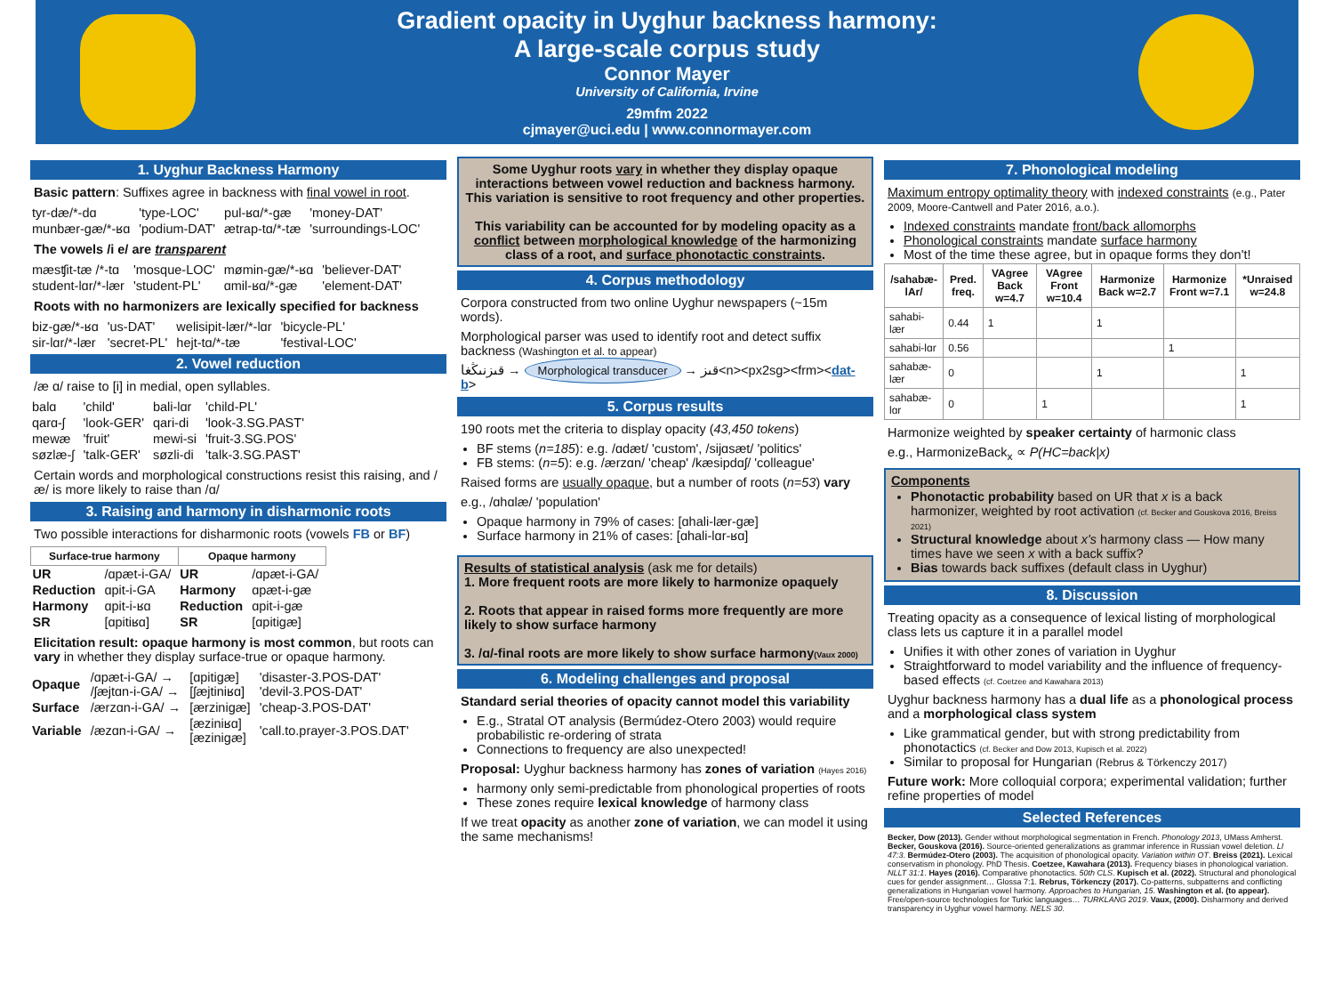Gradient opacity in Uyghur backness harmony:
A large-scale corpus study
Connor Mayer
University of California, Irvine
29mfm 2022
cjmayer@uci.edu | www.connormayer.com
1. Uyghur Backness Harmony
Basic pattern: Suffixes agree in backness with final vowel in root.
| tyr-dæ/*-dɑ | 'type-LOC' | pul-ʁɑ/*-gæ | 'money-DAT' |
| munbær-gæ/*-ʁɑ | 'podium-DAT' | ætrap-tɑ/*-tæ | 'surroundings-LOC' |
The vowels /i e/ are transparent
| mæsʧit-tæ /*-tɑ | 'mosque-LOC' | mømin-gæ/*-ʁɑ | 'believer-DAT' |
| student-lɑr/*-lær | 'student-PL' | ɑmil-ʁɑ/*-gæ | 'element-DAT' |
Roots with no harmonizers are lexically specified for backness
| biz-gæ/*-ʁɑ | 'us-DAT' | welisipit-lær/*-lɑr | 'bicycle-PL' |
| sir-lɑr/*-lær | 'secret-PL' | hejt-tɑ/*-tæ | 'festival-LOC' |
2. Vowel reduction
/æ ɑ/ raise to [i] in medial, open syllables.
| balɑ | 'child' | bali-lɑr | 'child-PL' |
| qarɑ-ʃ | 'look-GER' | qari-di | 'look-3.SG.PAST' |
| mewæ | 'fruit' | mewi-si | 'fruit-3.SG.POS' |
| søzlæ-ʃ | 'talk-GER' | søzli-di | 'talk-3.SG.PAST' |
Certain words and morphological constructions resist this raising, and /æ/ is more likely to raise than /ɑ/
3. Raising and harmony in disharmonic roots
Two possible interactions for disharmonic roots (vowels FB or BF)
| Surface-true harmony | | Opaque harmony | |
| --- | --- | --- | --- |
| UR | /ɑpæt-i-GA/ | UR | /ɑpæt-i-GA/ |
| Reduction | ɑpit-i-GA | Harmony | ɑpæt-i-gæ |
| Harmony | ɑpit-i-ʁɑ | Reduction | ɑpit-i-gæ |
| SR | [ɑpitiʁɑ] | SR | [ɑpitigæ] |
Elicitation result: opaque harmony is most common, but roots can vary in whether they display surface-true or opaque harmony.
| Opaque | /ɑpæt-i-GA/ → /ʃæjtɑn-i-GA/ → | [ɑpitigæ] [ʃæjtiniʁɑ] | 'disaster-3.POS-DAT' 'devil-3.POS-DAT' |
| Surface | /ærzɑn-i-GA/ → | [ærzinigæ] | 'cheap-3.POS-DAT' |
| Variable | /æzɑn-i-GA/ → | [æziniʁɑ] [æzinigæ] | 'call.to.prayer-3.POS.DAT' |
Some Uyghur roots vary in whether they display opaque interactions between vowel reduction and backness harmony. This variation is sensitive to root frequency and other properties.
This variability can be accounted for by modeling opacity as a conflict between morphological knowledge of the harmonizing class of a root, and surface phonotactic constraints.
4. Corpus methodology
Corpora constructed from two online Uyghur newspapers (~15m words).
Morphological parser was used to identify root and detect suffix backness (Washington et al. to appear)
قىزنىڭغا → Morphological transducer → قىز<n><px2sg><frm><dat-b>
5. Corpus results
190 roots met the criteria to display opacity (43,450 tokens)
BF stems (n=185): e.g. /ɑdæt/ 'custom', /sijɑsæt/ 'politics'
FB stems: (n=5): e.g. /ærzɑn/ 'cheap' /kæsipdɑʃ/ 'colleague'
Raised forms are usually opaque, but a number of roots (n=53) vary
e.g., /ɑhɑlæ/ 'population'
Opaque harmony in 79% of cases: [ɑhali-lær-gæ]
Surface harmony in 21% of cases: [ɑhali-lɑr-ʁɑ]
Results of statistical analysis (ask me for details)
1. More frequent roots are more likely to harmonize opaquely
2. Roots that appear in raised forms more frequently are more likely to show surface harmony
3. /ɑ/-final roots are more likely to show surface harmony(Vaux 2000)
6. Modeling challenges and proposal
Standard serial theories of opacity cannot model this variability
E.g., Stratal OT analysis (Bermúdez-Otero 2003) would require probabilistic re-ordering of strata
Connections to frequency are also unexpected!
Proposal: Uyghur backness harmony has zones of variation (Hayes 2016)
harmony only semi-predictable from phonological properties of roots
These zones require lexical knowledge of harmony class
If we treat opacity as another zone of variation, we can model it using the same mechanisms!
7. Phonological modeling
Maximum entropy optimality theory with indexed constraints (e.g., Pater 2009, Moore-Cantwell and Pater 2016, a.o.).
Indexed constraints mandate front/back allomorphs
Phonological constraints mandate surface harmony
Most of the time these agree, but in opaque forms they don't!
| /sahabæ-lAr/ | Pred. freq. | VAgree Back w=4.7 | VAgree Front w=10.4 | Harmonize Back w=2.7 | Harmonize Front w=7.1 | *Unraised w=24.8 |
| --- | --- | --- | --- | --- | --- | --- |
| sahabi-lær | 0.44 | 1 | | 1 | | |
| sahabi-lɑr | 0.56 | | | | 1 | |
| sahabæ-lær | 0 | | | 1 | | 1 |
| sahabæ-lɑr | 0 | | 1 | | | 1 |
Harmonize weighted by speaker certainty of harmonic class
e.g., HarmonizeBack<sub>x</sub> ∝ P(HC=back|x)
Components
Phonotactic probability based on UR that x is a back harmonizer, weighted by root activation (cf. Becker and Gouskova 2016, Breiss 2021)
Structural knowledge about x's harmony class — How many times have we seen x with a back suffix?
Bias towards back suffixes (default class in Uyghur)
8. Discussion
Treating opacity as a consequence of lexical listing of morphological class lets us capture it in a parallel model
Unifies it with other zones of variation in Uyghur
Straightforward to model variability and the influence of frequency-based effects (cf. Coetzee and Kawahara 2013)
Uyghur backness harmony has a dual life as a phonological process and a morphological class system
Like grammatical gender, but with strong predictability from phonotactics (cf. Becker and Dow 2013, Kupisch et al. 2022)
Similar to proposal for Hungarian (Rebrus & Törkenczy 2017)
Future work: More colloquial corpora; experimental validation; further refine properties of model
Selected References
Becker, Dow (2013). Gender without morphological segmentation in French. Phonology 2013, UMass Amherst. Becker, Gouskova (2016). Source-oriented generalizations as grammar inference in Russian vowel deletion. LI 47:3. Bermúdez-Otero (2003). The acquisition of phonological opacity. Variation within OT. Breiss (2021). Lexical conservatism in phonology. PhD Thesis. Coetzee, Kawahara (2013). Frequency biases in phonological variation. NLLT 31:1. Hayes (2016). Comparative phonotactics. 50th CLS. Kupisch et al. (2022). Structural and phonological cues for gender assignment… Glossa 7:1. Rebrus, Törkenczy (2017). Co-patterns, subpatterns and conflicting generalizations in Hungarian vowel harmony. Approaches to Hungarian, 15. Washington et al. (to appear). Free/open-source technologies for Turkic languages… TURKLANG 2019. Vaux, (2000). Disharmony and derived transparency in Uyghur vowel harmony. NELS 30.